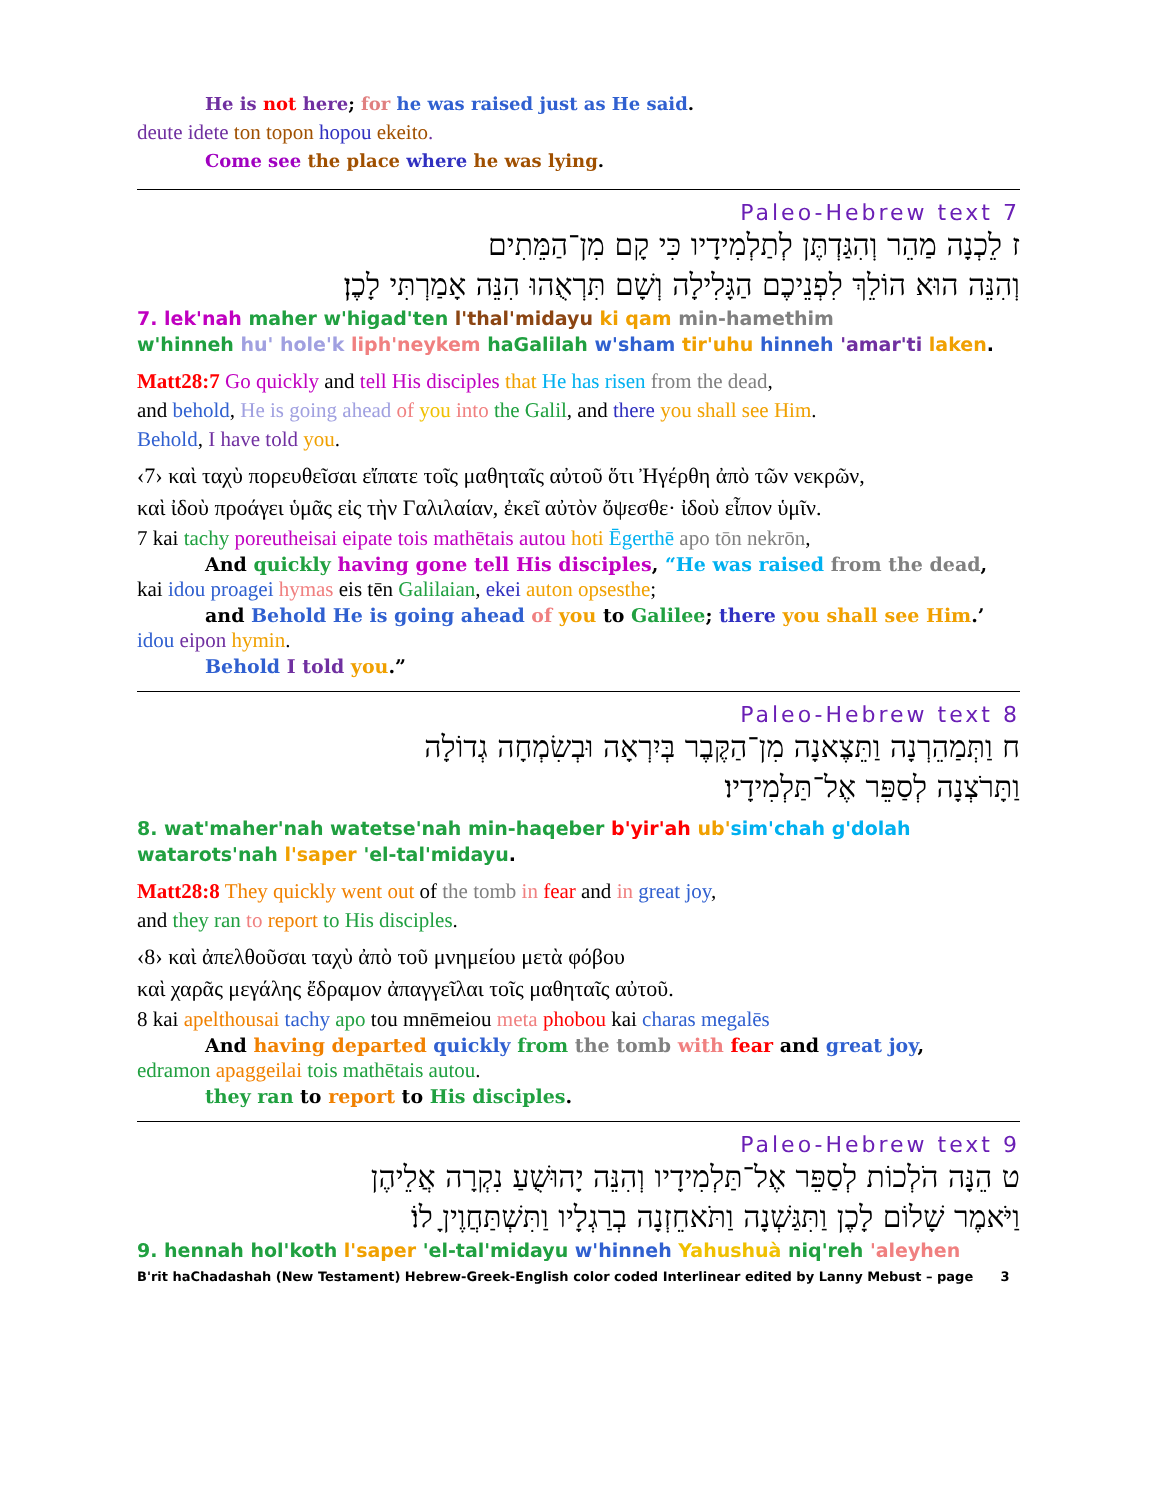He is not here; for he was raised just as He said.
deute idete ton topon hopou ekeito.
Come see the place where he was lying.
7 Paleo-Hebrew text
ז לֵכְנָה מַהֵר וְהִגַּדְתֶּן לְתַלְמִידָיו כִּי קָם מִן־הַמֵּתִים
וְהִנֵּה הוּא הוֹלֵךְ לִפְנֵיכֶם הַגָּלִילָה וְשָׁם תִּרְאֻהוּ הִנֵּה אָמַרְתִּי לָכֶן׃
7. lek'nah maher w'higad'ten l'thal'midayu ki qam min-hamethim
w'hinneh hu' hole'k liph'neykem haGalilah w'sham tir'uhu hinneh 'amar'ti laken.
Matt28:7 Go quickly and tell His disciples that He has risen from the dead,
and behold, He is going ahead of you into the Galil, and there you shall see Him.
Behold, I have told you.
‹7› καὶ ταχὺ πορευθεῖσαι εἴπατε τοῖς μαθηταῖς αὐτοῦ ὅτι Ἠγέρθη ἀπὸ τῶν νεκρῶν,
καὶ ἰδοὺ προάγει ὑμᾶς εἰς τὴν Γαλιλαίαν, ἐκεῖ αὐτὸν ὄψεσθε· ἰδοὺ εἶπον ὑμῖν.
7 kai tachy poreutheisai eipate tois mathētais autou hoti Ēgerthē apo tōn nekrōn,
And quickly having gone tell His disciples, “He was raised from the dead,
kai idou proagei hymas eis tēn Galilaian, ekei auton opsesthe;
and Behold He is going ahead of you to Galilee; there you shall see Him.’
idou eipon hymin.
Behold I told you.”
8 Paleo-Hebrew text
ח וַתְּמַהֵרְנָה וַתֵּצֶאנָה מִן־הַקֶּבֶר בְּיִרְאָה וּבְשִׂמְחָה גְדוֹלָה
וַתָּרֹצְנָה לְסַפֵּר אֶל־תַּלְמִידָיו׃
8. wat'maher'nah watetse'nah min-haqeber b'yir'ah ub'sim'chah g'dolah
watarots'nah l'saper 'el-tal'midayu.
Matt28:8 They quickly went out of the tomb in fear and in great joy,
and they ran to report to His disciples.
‹8› καὶ ἀπελθοῦσαι ταχὺ ἀπὸ τοῦ μνημείου μετὰ φόβου
καὶ χαρᾶς μεγάλης ἔδραμον ἀπαγγεῖλαι τοῖς μαθηταῖς αὐτοῦ.
8 kai apelthousai tachy apo tou mnēmeiou meta phobou kai charas megalēs
And having departed quickly from the tomb with fear and great joy,
edramon apaggeilai tois mathētais autou.
they ran to report to His disciples.
9 Paleo-Hebrew text
ט הֵנָּה הֹלְכוֹת לְסַפֵּר אֶל־תַּלְמִידָיו וְהִנֵּה יָהוּשֻׁעַ נִקְרָה אֲלֵיהֶן
וַיֹּאמֶר שָׁלוֹם לָכֶן וַתִּגַּשְׁנָה וַתֹּאחֵזְנָה בְרַגְלָיו וַתִּשְׁתַּחֲוֶיןָ לוֹ׃
9. hennah hol'koth l'saper 'el-tal'midayu w'hinneh Yahushuà niq'reh 'aleyhen
B'rit haChadashah (New Testament) Hebrew-Greek-English color coded Interlinear edited by Lanny Mebust – page 3